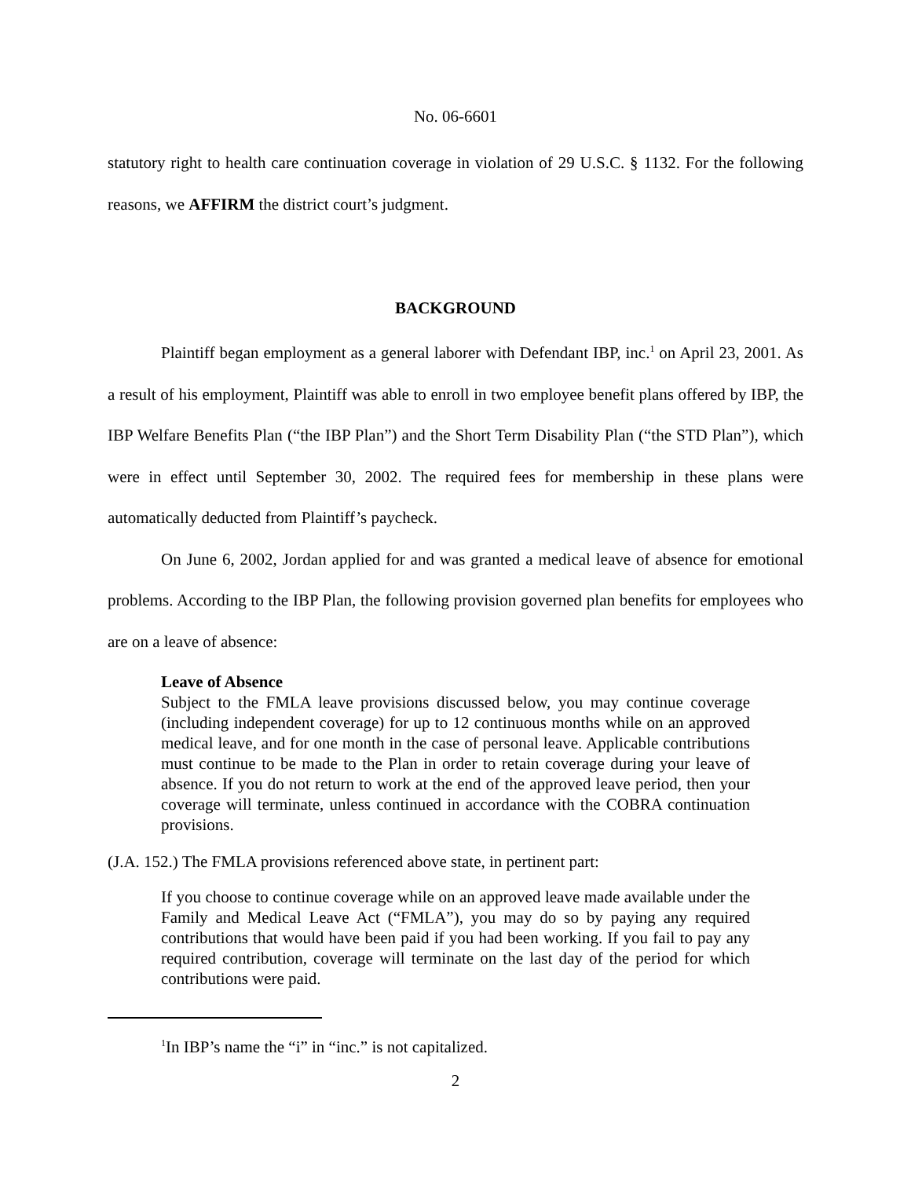No. 06-6601
statutory right to health care continuation coverage in violation of 29 U.S.C. § 1132. For the following reasons, we AFFIRM the district court’s judgment.
BACKGROUND
Plaintiff began employment as a general laborer with Defendant IBP, inc.<sup>1</sup> on April 23, 2001. As a result of his employment, Plaintiff was able to enroll in two employee benefit plans offered by IBP, the IBP Welfare Benefits Plan (“the IBP Plan”) and the Short Term Disability Plan (“the STD Plan”), which were in effect until September 30, 2002. The required fees for membership in these plans were automatically deducted from Plaintiff’s paycheck.
On June 6, 2002, Jordan applied for and was granted a medical leave of absence for emotional problems. According to the IBP Plan, the following provision governed plan benefits for employees who are on a leave of absence:
Leave of Absence
Subject to the FMLA leave provisions discussed below, you may continue coverage (including independent coverage) for up to 12 continuous months while on an approved medical leave, and for one month in the case of personal leave. Applicable contributions must continue to be made to the Plan in order to retain coverage during your leave of absence. If you do not return to work at the end of the approved leave period, then your coverage will terminate, unless continued in accordance with the COBRA continuation provisions.
(J.A. 152.) The FMLA provisions referenced above state, in pertinent part:
If you choose to continue coverage while on an approved leave made available under the Family and Medical Leave Act (“FMLA”), you may do so by paying any required contributions that would have been paid if you had been working. If you fail to pay any required contribution, coverage will terminate on the last day of the period for which contributions were paid.
<sup>1</sup> In IBP’s name the “i” in “inc.” is not capitalized.
2